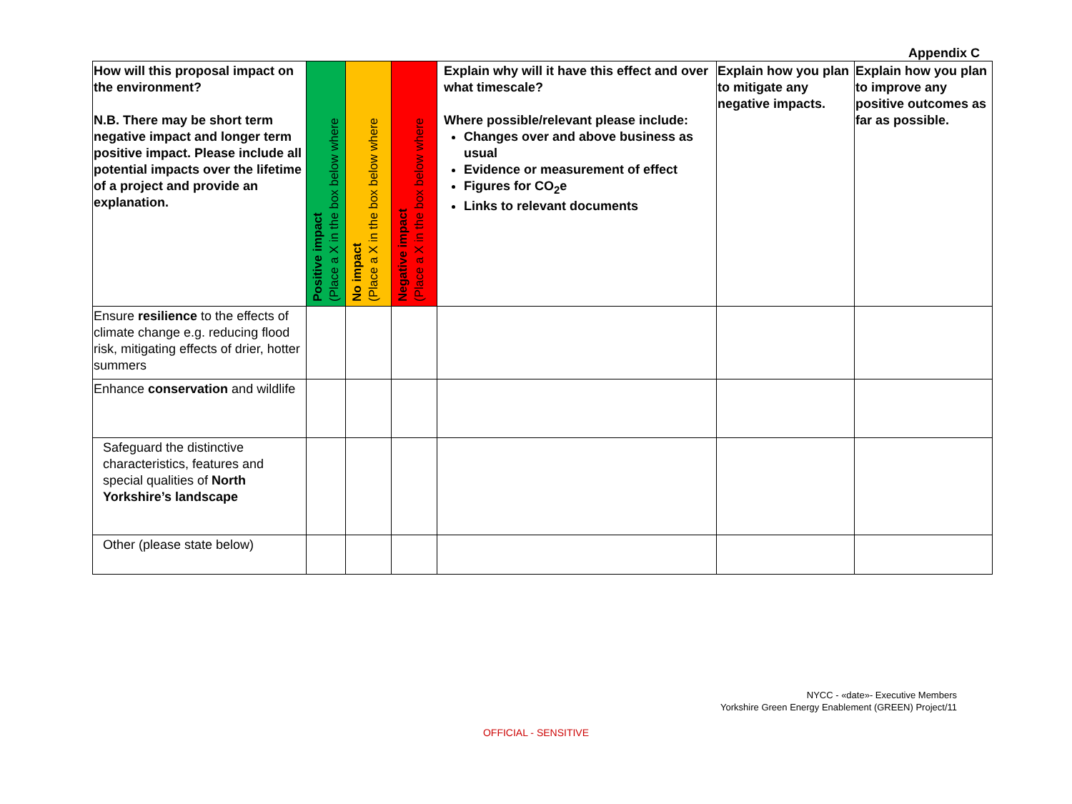Appendix C
| How will this proposal impact on the environment? N.B. There may be short term negative impact and longer term positive impact. Please include all potential impacts over the lifetime of a project and provide an explanation. | Positive impact (Place a X in the box below where | No impact (Place a X in the box below where | Negative impact (Place a X in the box below where | Explain why will it have this effect and over what timescale? Where possible/relevant please include: Changes over and above business as usual Evidence or measurement of effect Figures for CO<sub>2</sub>e Links to relevant documents | Explain how you plan to mitigate any negative impacts. | Explain how you plan to improve any positive outcomes as far as possible. |
| Ensure resilience to the effects of climate change e.g. reducing flood risk, mitigating effects of drier, hotter summers | | | | | | |
| Enhance conservation and wildlife | | | | | | |
| Safeguard the distinctive characteristics, features and special qualities of North Yorkshire’s landscape | | | | | | |
| Other (please state below) | | | | | | |
NYCC - «date»- Executive Members
Yorkshire Green Energy Enablement (GREEN) Project/11
OFFICIAL - SENSITIVE